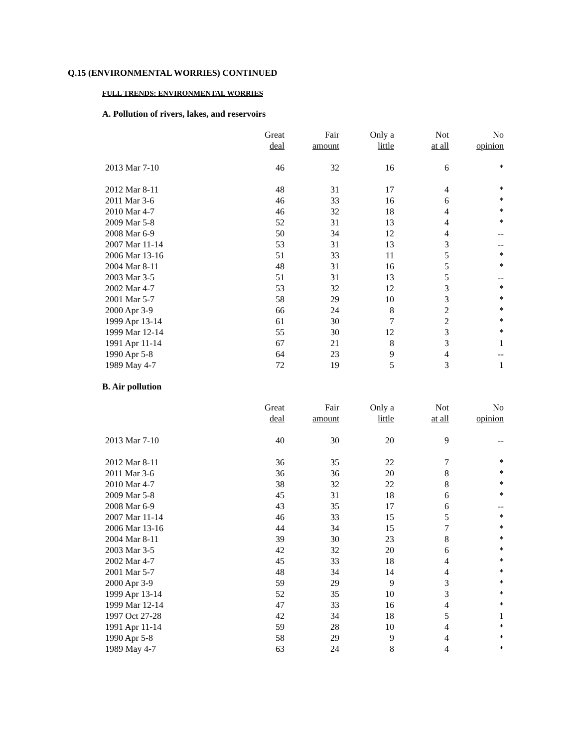Q.15 (ENVIRONMENTAL WORRIES) CONTINUED
FULL TRENDS: ENVIRONMENTAL WORRIES
A. Pollution of rivers, lakes, and reservoirs
| | Great deal | Fair amount | Only a little | Not at all | No opinion |
| --- | --- | --- | --- | --- | --- |
| 2013 Mar 7-10 | 46 | 32 | 16 | 6 | * |
| 2012 Mar 8-11 | 48 | 31 | 17 | 4 | * |
| 2011 Mar 3-6 | 46 | 33 | 16 | 6 | * |
| 2010 Mar 4-7 | 46 | 32 | 18 | 4 | * |
| 2009 Mar 5-8 | 52 | 31 | 13 | 4 | * |
| 2008 Mar 6-9 | 50 | 34 | 12 | 4 | -- |
| 2007 Mar 11-14 | 53 | 31 | 13 | 3 | -- |
| 2006 Mar 13-16 | 51 | 33 | 11 | 5 | * |
| 2004 Mar 8-11 | 48 | 31 | 16 | 5 | * |
| 2003 Mar 3-5 | 51 | 31 | 13 | 5 | -- |
| 2002 Mar 4-7 | 53 | 32 | 12 | 3 | * |
| 2001 Mar 5-7 | 58 | 29 | 10 | 3 | * |
| 2000 Apr 3-9 | 66 | 24 | 8 | 2 | * |
| 1999 Apr 13-14 | 61 | 30 | 7 | 2 | * |
| 1999 Mar 12-14 | 55 | 30 | 12 | 3 | * |
| 1991 Apr 11-14 | 67 | 21 | 8 | 3 | 1 |
| 1990 Apr 5-8 | 64 | 23 | 9 | 4 | -- |
| 1989 May 4-7 | 72 | 19 | 5 | 3 | 1 |
B. Air pollution
| | Great deal | Fair amount | Only a little | Not at all | No opinion |
| --- | --- | --- | --- | --- | --- |
| 2013 Mar 7-10 | 40 | 30 | 20 | 9 | -- |
| 2012 Mar 8-11 | 36 | 35 | 22 | 7 | * |
| 2011 Mar 3-6 | 36 | 36 | 20 | 8 | * |
| 2010 Mar 4-7 | 38 | 32 | 22 | 8 | * |
| 2009 Mar 5-8 | 45 | 31 | 18 | 6 | * |
| 2008 Mar 6-9 | 43 | 35 | 17 | 6 | -- |
| 2007 Mar 11-14 | 46 | 33 | 15 | 5 | * |
| 2006 Mar 13-16 | 44 | 34 | 15 | 7 | * |
| 2004 Mar 8-11 | 39 | 30 | 23 | 8 | * |
| 2003 Mar 3-5 | 42 | 32 | 20 | 6 | * |
| 2002 Mar 4-7 | 45 | 33 | 18 | 4 | * |
| 2001 Mar 5-7 | 48 | 34 | 14 | 4 | * |
| 2000 Apr 3-9 | 59 | 29 | 9 | 3 | * |
| 1999 Apr 13-14 | 52 | 35 | 10 | 3 | * |
| 1999 Mar 12-14 | 47 | 33 | 16 | 4 | * |
| 1997 Oct 27-28 | 42 | 34 | 18 | 5 | 1 |
| 1991 Apr 11-14 | 59 | 28 | 10 | 4 | * |
| 1990 Apr 5-8 | 58 | 29 | 9 | 4 | * |
| 1989 May 4-7 | 63 | 24 | 8 | 4 | * |